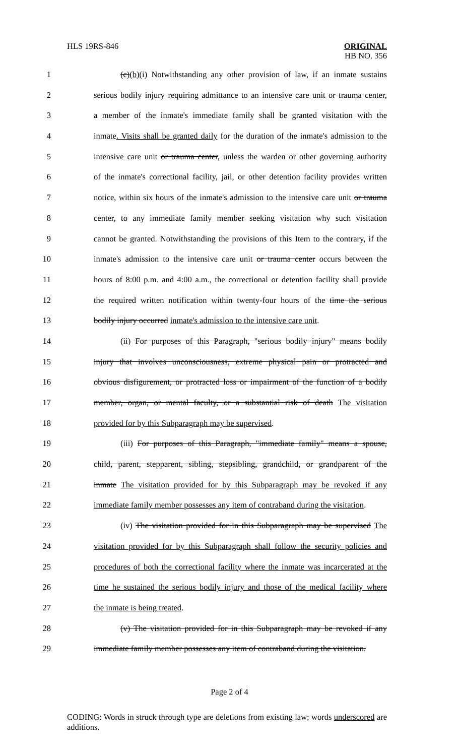HLS 19RS-846 ORIGINAL
HB NO. 356
1 (c)(b)(i) Notwithstanding any other provision of law, if an inmate sustains
2 serious bodily injury requiring admittance to an intensive care unit or trauma center,
3 a member of the inmate's immediate family shall be granted visitation with the
4 inmate. Visits shall be granted daily for the duration of the inmate's admission to the
5 intensive care unit or trauma center, unless the warden or other governing authority
6 of the inmate's correctional facility, jail, or other detention facility provides written
7 notice, within six hours of the inmate's admission to the intensive care unit or trauma
8 center, to any immediate family member seeking visitation why such visitation
9 cannot be granted. Notwithstanding the provisions of this Item to the contrary, if the
10 inmate's admission to the intensive care unit or trauma center occurs between the
11 hours of 8:00 p.m. and 4:00 a.m., the correctional or detention facility shall provide
12 the required written notification within twenty-four hours of the time the serious
13 bodily injury occurred inmate's admission to the intensive care unit.
14 (ii) For purposes of this Paragraph, "serious bodily injury" means bodily
15 injury that involves unconsciousness, extreme physical pain or protracted and
16 obvious disfigurement, or protracted loss or impairment of the function of a bodily
17 member, organ, or mental faculty, or a substantial risk of death The visitation
18 provided for by this Subparagraph may be supervised.
19 (iii) For purposes of this Paragraph, "immediate family" means a spouse,
20 child, parent, stepparent, sibling, stepsibling, grandchild, or grandparent of the
21 inmate The visitation provided for by this Subparagraph may be revoked if any
22 immediate family member possesses any item of contraband during the visitation.
23 (iv) The visitation provided for in this Subparagraph may be supervised The
24 visitation provided for by this Subparagraph shall follow the security policies and
25 procedures of both the correctional facility where the inmate was incarcerated at the
26 time he sustained the serious bodily injury and those of the medical facility where
27 the inmate is being treated.
28 (v) The visitation provided for in this Subparagraph may be revoked if any
29 immediate family member possesses any item of contraband during the visitation.
Page 2 of 4
CODING: Words in struck through type are deletions from existing law; words underscored are additions.